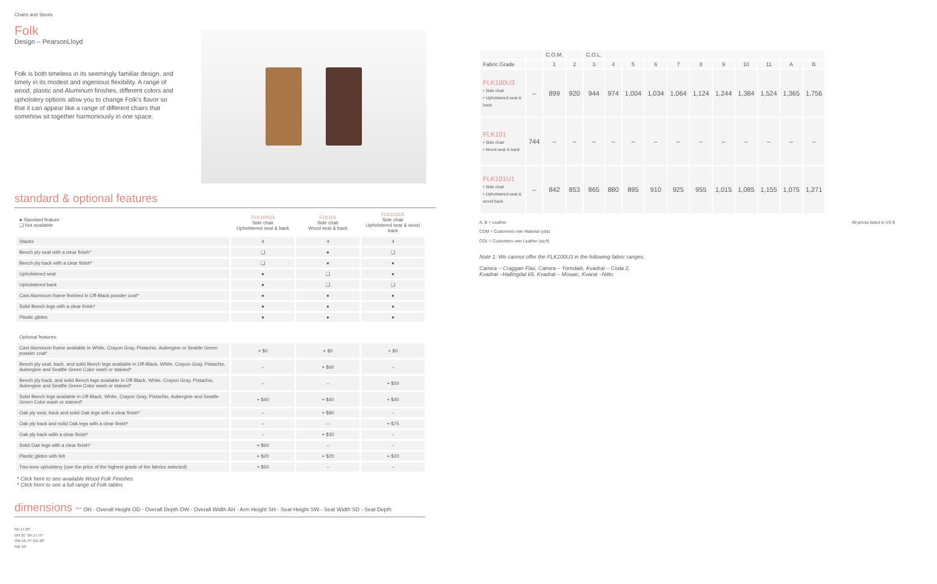Chairs and Stools
Folk
Design – PearsonLloyd
Folk is both timeless in its seemingly familiar design, and timely in its modest and ingenious flexibility. A range of wood, plastic and Aluminum finishes, different colors and upholstery options allow you to change Folk's flavor so that it can appear like a range of different chairs that somehow sit together harmoniously in one space.
standard & optional features
| ● Standard feature ❑ Not available | FLK100U3 Side chair Upholstered seat & back | FLK101 Side chair Wood seat & back | FLK101U1 Side chair Upholstered seat & wood back |
| Stacks | 4 | 4 | 4 |
| Beech ply seat with a clear finish* | ❑ | ● | ❑ |
| Beech ply back with a clear finish* | ❑ | ● | ● |
| Upholstered seat | ● | ❑ | ● |
| Upholstered back | ● | ❑ | ❑ |
| Cast Aluminum frame finished in Off-Black powder coat* | ● | ● | ● |
| Solid Beech legs with a clear finish* | ● | ● | ● |
| Plastic glides | ● | ● | ● |
| Optional features: | | | |
| Cast Aluminum frame available in White, Crayon Gray, Pistachio, Aubergine or Seattle Green powder coat* | + $0 | + $0 | + $0 |
| Beech ply seat, back, and solid Beech legs available in Off-Black, White, Crayon Gray, Pistachio, Aubergine and Seattle Green Color wash or stained* | – | + $60 | – |
| Beech ply back, and solid Beech legs available in Off-Black, White, Crayon Gray, Pistachio, Aubergine and Seattle Green Color wash or stained* | – | – | + $50 |
| Solid Beech legs available in Off-Black, White, Crayon Gray, Pistachio, Aubergine and Seattle Green Color wash or stained* | + $40 | + $40 | + $40 |
| Oak ply seat, back and solid Oak legs with a clear finish* | – | + $90 | – |
| Oak ply back and solid Oak legs with a clear finish* | – | – | + $75 |
| Oak ply back wiith a clear finish* | – | + $30 | – |
| Solid Oak legs with a clear finish* | + $60 | – | – |
| Plastic glides with felt | + $20 | + $20 | + $20 |
| Two-tone upholstery (use the price of the highest grade of the fabrics selected) | + $50 | – | – |
* Click here to see available Wood Folk Finishes
* Click here to see a full range of Folk tables
dimensions – OH - Overall Height OD - Overall Depth OW - Overall Width AH - Arm Height SH - Seat Height SW - Seat Width SD - Seat Depth
SD 17.25"
OH 31" SH 17.75"
OW 18.75" OD 20"
SW 16"
| | | C.O.M. | | C.O.L. | | | | | | | | | | |
| --- | --- | --- | --- | --- | --- | --- | --- | --- | --- | --- | --- | --- | --- | --- |
| Fabric Grade | | 1 | 2 | 3 | 4 | 5 | 6 | 7 | 8 | 9 | 10 | 11 | A | B |
| FLK100U3 • Side chair • Upholstered seat & back | – | 899 | 920 | 944 | 974 | 1,004 | 1,034 | 1,064 | 1,124 | 1,244 | 1,384 | 1,524 | 1,365 | 1,756 |
| FLK101 • Side chair • Wood seat & back | 744 | – | – | – | – | – | – | – | – | – | – | – | – | – |
| FLK101U1 • Side chair • Upholstered seat & wood back | – | 842 | 853 | 865 | 880 | 895 | 910 | 925 | 955 | 1,015 | 1,085 | 1,155 | 1,075 | 1,271 |
A, B = Leather All prices listed in US $
COM = Customers own Material (yds)
COL = Customers own Leather (sq ft)
Note 1: We cannot offer the FLK100U3 in the following fabric ranges:
Camira – Craggan Flax, Camira – Yoredale, Kvadrat – Coda 2,
Kvadrat –Hallingdal 65, Kvadrat – Mosaic, Kvarat –Nitto